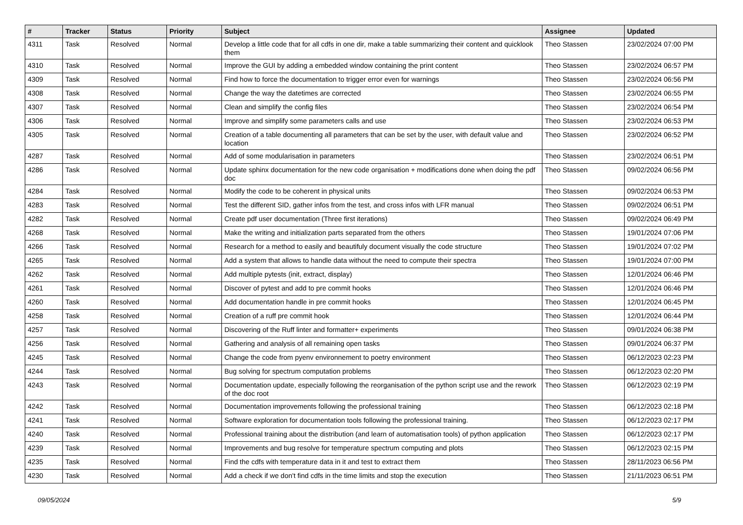| # | Tracker | Status | Priority | Subject | Assignee | Updated |
| --- | --- | --- | --- | --- | --- | --- |
| 4311 | Task | Resolved | Normal | Develop a little code that for all cdfs in one dir, make a table summarizing their content and quicklook them | Theo Stassen | 23/02/2024 07:00 PM |
| 4310 | Task | Resolved | Normal | Improve the GUI by adding a embedded window containing the print content | Theo Stassen | 23/02/2024 06:57 PM |
| 4309 | Task | Resolved | Normal | Find how to force the documentation to trigger error even for warnings | Theo Stassen | 23/02/2024 06:56 PM |
| 4308 | Task | Resolved | Normal | Change the way the datetimes are corrected | Theo Stassen | 23/02/2024 06:55 PM |
| 4307 | Task | Resolved | Normal | Clean and simplify the config files | Theo Stassen | 23/02/2024 06:54 PM |
| 4306 | Task | Resolved | Normal | Improve and simplify some parameters calls and use | Theo Stassen | 23/02/2024 06:53 PM |
| 4305 | Task | Resolved | Normal | Creation of a table documenting all parameters that can be set by the user, with default value and location | Theo Stassen | 23/02/2024 06:52 PM |
| 4287 | Task | Resolved | Normal | Add of some modularisation in parameters | Theo Stassen | 23/02/2024 06:51 PM |
| 4286 | Task | Resolved | Normal | Update sphinx documentation for the new code organisation + modifications done when doing the pdf doc | Theo Stassen | 09/02/2024 06:56 PM |
| 4284 | Task | Resolved | Normal | Modify the code to be coherent in physical units | Theo Stassen | 09/02/2024 06:53 PM |
| 4283 | Task | Resolved | Normal | Test the different SID, gather infos from the test, and cross infos with LFR manual | Theo Stassen | 09/02/2024 06:51 PM |
| 4282 | Task | Resolved | Normal | Create pdf user documentation (Three first iterations) | Theo Stassen | 09/02/2024 06:49 PM |
| 4268 | Task | Resolved | Normal | Make the writing and initialization parts separated from the others | Theo Stassen | 19/01/2024 07:06 PM |
| 4266 | Task | Resolved | Normal | Research for a method to easily and beautifuly document visually the code structure | Theo Stassen | 19/01/2024 07:02 PM |
| 4265 | Task | Resolved | Normal | Add a system that allows to handle data without the need to compute their spectra | Theo Stassen | 19/01/2024 07:00 PM |
| 4262 | Task | Resolved | Normal | Add multiple pytests (init, extract, display) | Theo Stassen | 12/01/2024 06:46 PM |
| 4261 | Task | Resolved | Normal | Discover of pytest and add to pre commit hooks | Theo Stassen | 12/01/2024 06:46 PM |
| 4260 | Task | Resolved | Normal | Add documentation handle in pre commit hooks | Theo Stassen | 12/01/2024 06:45 PM |
| 4258 | Task | Resolved | Normal | Creation of a ruff pre commit hook | Theo Stassen | 12/01/2024 06:44 PM |
| 4257 | Task | Resolved | Normal | Discovering of the Ruff linter and formatter+ experiments | Theo Stassen | 09/01/2024 06:38 PM |
| 4256 | Task | Resolved | Normal | Gathering and analysis of all remaining open tasks | Theo Stassen | 09/01/2024 06:37 PM |
| 4245 | Task | Resolved | Normal | Change the code from pyenv environnement to poetry environment | Theo Stassen | 06/12/2023 02:23 PM |
| 4244 | Task | Resolved | Normal | Bug solving for spectrum computation problems | Theo Stassen | 06/12/2023 02:20 PM |
| 4243 | Task | Resolved | Normal | Documentation update, especially following the reorganisation of the python script use and the rework of the doc root | Theo Stassen | 06/12/2023 02:19 PM |
| 4242 | Task | Resolved | Normal | Documentation improvements following the professional training | Theo Stassen | 06/12/2023 02:18 PM |
| 4241 | Task | Resolved | Normal | Software exploration for documentation tools following the professional training. | Theo Stassen | 06/12/2023 02:17 PM |
| 4240 | Task | Resolved | Normal | Professional training about the distribution (and learn of automatisation tools) of python application | Theo Stassen | 06/12/2023 02:17 PM |
| 4239 | Task | Resolved | Normal | Improvements and bug resolve for temperature spectrum computing and plots | Theo Stassen | 06/12/2023 02:15 PM |
| 4235 | Task | Resolved | Normal | Find the cdfs with temperature data in it and test to extract them | Theo Stassen | 28/11/2023 06:56 PM |
| 4230 | Task | Resolved | Normal | Add a check if we don't find cdfs in the time limits and stop the execution | Theo Stassen | 21/11/2023 06:51 PM |
09/05/2024 5/9